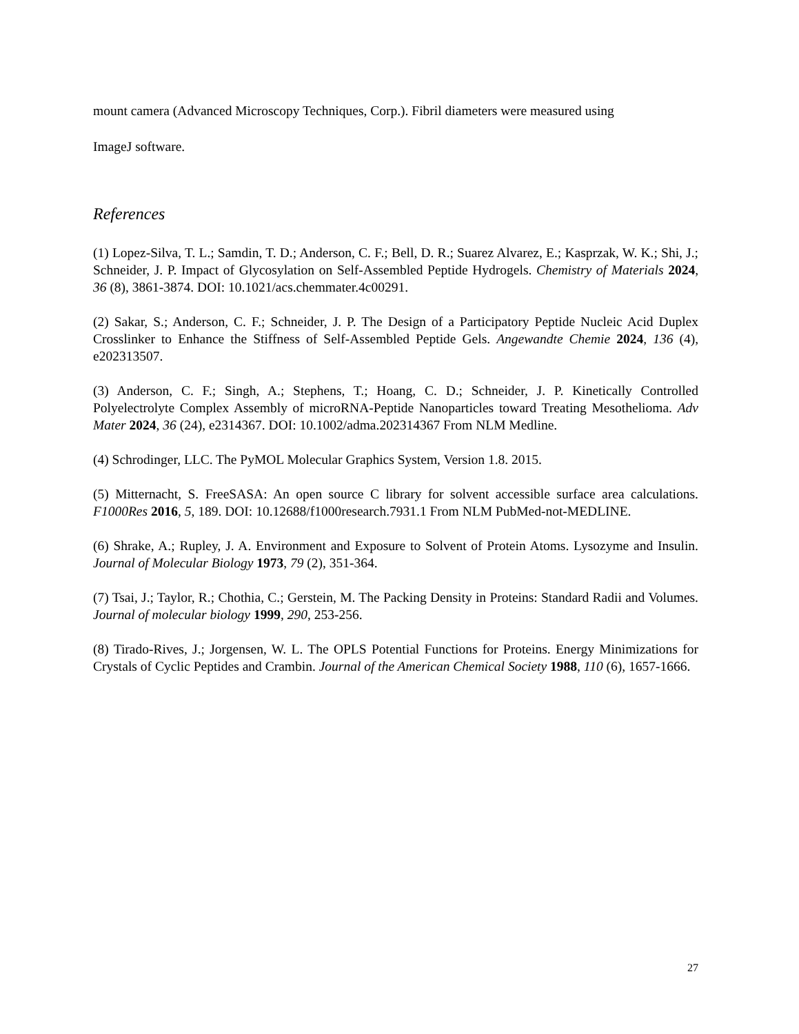mount camera (Advanced Microscopy Techniques, Corp.). Fibril diameters were measured using
ImageJ software.
References
(1) Lopez-Silva, T. L.; Samdin, T. D.; Anderson, C. F.; Bell, D. R.; Suarez Alvarez, E.; Kasprzak, W. K.; Shi, J.; Schneider, J. P. Impact of Glycosylation on Self-Assembled Peptide Hydrogels. Chemistry of Materials 2024, 36 (8), 3861-3874. DOI: 10.1021/acs.chemmater.4c00291.
(2) Sakar, S.; Anderson, C. F.; Schneider, J. P. The Design of a Participatory Peptide Nucleic Acid Duplex Crosslinker to Enhance the Stiffness of Self-Assembled Peptide Gels. Angewandte Chemie 2024, 136 (4), e202313507.
(3) Anderson, C. F.; Singh, A.; Stephens, T.; Hoang, C. D.; Schneider, J. P. Kinetically Controlled Polyelectrolyte Complex Assembly of microRNA-Peptide Nanoparticles toward Treating Mesothelioma. Adv Mater 2024, 36 (24), e2314367. DOI: 10.1002/adma.202314367 From NLM Medline.
(4) Schrodinger, LLC. The PyMOL Molecular Graphics System, Version 1.8. 2015.
(5) Mitternacht, S. FreeSASA: An open source C library for solvent accessible surface area calculations. F1000Res 2016, 5, 189. DOI: 10.12688/f1000research.7931.1 From NLM PubMed-not-MEDLINE.
(6) Shrake, A.; Rupley, J. A. Environment and Exposure to Solvent of Protein Atoms. Lysozyme and Insulin. Journal of Molecular Biology 1973, 79 (2), 351-364.
(7) Tsai, J.; Taylor, R.; Chothia, C.; Gerstein, M. The Packing Density in Proteins: Standard Radii and Volumes. Journal of molecular biology 1999, 290, 253-256.
(8) Tirado-Rives, J.; Jorgensen, W. L. The OPLS Potential Functions for Proteins. Energy Minimizations for Crystals of Cyclic Peptides and Crambin. Journal of the American Chemical Society 1988, 110 (6), 1657-1666.
27